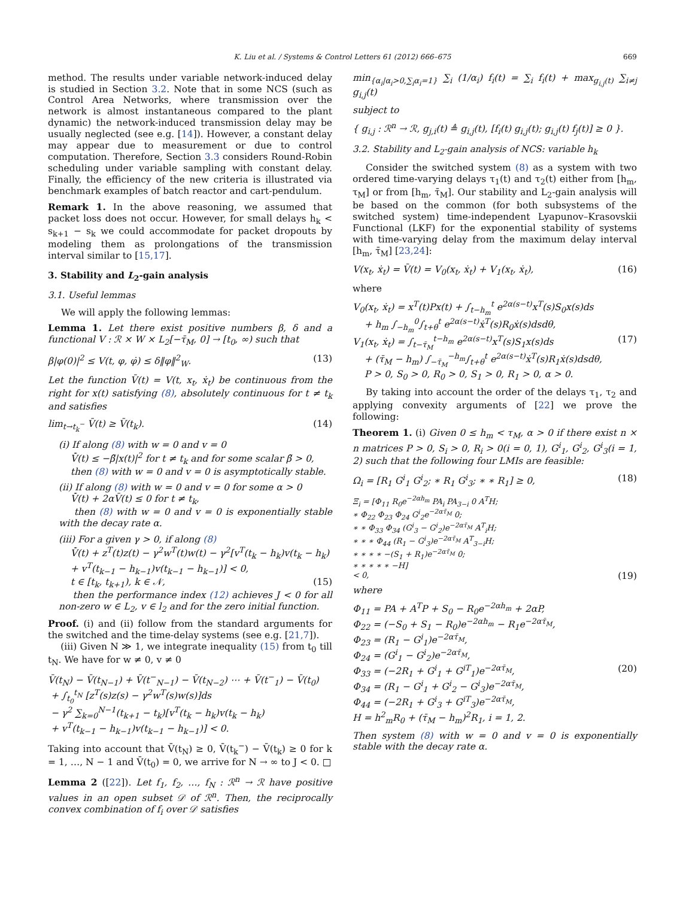K. Liu et al. / Systems & Control Letters 61 (2012) 666–675 669
method. The results under variable network-induced delay is studied in Section 3.2. Note that in some NCS (such as Control Area Networks, where transmission over the network is almost instantaneous compared to the plant dynamic) the network-induced transmission delay may be usually neglected (see e.g. [14]). However, a constant delay may appear due to measurement or due to control computation. Therefore, Section 3.3 considers Round-Robin scheduling under variable sampling with constant delay. Finally, the efficiency of the new criteria is illustrated via benchmark examples of batch reactor and cart-pendulum.
Remark 1. In the above reasoning, we assumed that packet loss does not occur. However, for small delays h<sub>k</sub> < s<sub>k+1</sub> − s<sub>k</sub> we could accommodate for packet dropouts by modeling them as prolongations of the transmission interval similar to [15,17].
3. Stability and L<sub>2</sub>-gain analysis
3.1. Useful lemmas
We will apply the following lemmas:
Lemma 1. Let there exist positive numbers β, δ and a functional V : ℛ × W × L<sub>2</sub>[−τ̄<sub>M</sub>, 0] → [t<sub>0</sub>, ∞) such that
β|φ(0)|<sup>2</sup> ≤ V(t, φ, φ̇) ≤ δ‖φ‖<sup>2</sup><sub>W</sub>. (13)
Let the function V̄(t) = V(t, x<sub>t</sub>, ẋ<sub>t</sub>) be continuous from the right for x(t) satisfying (8), absolutely continuous for t ≠ t<sub>k</sub> and satisfies
lim<sub>t→t<sub>k</sub><sup>−</sup></sub> V̄(t) ≥ V̄(t<sub>k</sub>). (14)
(i) If along (8) with w = 0 and v = 0
V̄̇(t) ≤ −β̃|x(t)|<sup>2</sup> for t ≠ t<sub>k</sub> and for some scalar β̃ > 0,
then (8) with w = 0 and v = 0 is asymptotically stable.
(ii) If along (8) with w = 0 and v = 0 for some α > 0
V̄̇(t) + 2αV̄(t) ≤ 0 for t ≠ t<sub>k</sub>,
then (8) with w = 0 and v = 0 is exponentially stable with the decay rate α.
(iii) For a given γ > 0, if along (8)
V̄̇(t) + z<sup>T</sup>(t)z(t) − γ<sup>2</sup>w<sup>T</sup>(t)w(t) − γ<sup>2</sup>[v<sup>T</sup>(t<sub>k</sub> − h<sub>k</sub>)v(t<sub>k</sub> − h<sub>k</sub>)
+ v<sup>T</sup>(t<sub>k−1</sub> − h<sub>k−1</sub>)v(t<sub>k−1</sub> − h<sub>k−1</sub>)] < 0,
t ∈ [t<sub>k</sub>, t<sub>k+1</sub>), k ∈ 𝒩, (15)
then the performance index (12) achieves J < 0 for all non-zero w ∈ L<sub>2</sub>, v ∈ l<sub>2</sub> and for the zero initial function.
Proof. (i) and (ii) follow from the standard arguments for the switched and the time-delay systems (see e.g. [21,7]).
(iii) Given N ≫ 1, we integrate inequality (15) from t<sub>0</sub> till t<sub>N</sub>. We have for w ≠ 0, v ≠ 0
V̄(t<sub>N</sub>) − V̄(t<sub>N−1</sub>) + V̄(t<sup>−</sup><sub>N−1</sub>) − V̄(t<sub>N−2</sub>) ⋯ + V̄(t<sup>−</sup><sub>1</sub>) − V̄(t<sub>0</sub>)
+ ∫<sub>t<sub>0</sub></sub><sup>t<sub>N</sub></sup> [z<sup>T</sup>(s)z(s) − γ<sup>2</sup>w<sup>T</sup>(s)w(s)]ds
− γ<sup>2</sup> ∑<sub>k=0</sub><sup>N−1</sup>(t<sub>k+1</sub> − t<sub>k</sub>)[v<sup>T</sup>(t<sub>k</sub> − h<sub>k</sub>)v(t<sub>k</sub> − h<sub>k</sub>)
+ v<sup>T</sup>(t<sub>k−1</sub> − h<sub>k−1</sub>)v(t<sub>k−1</sub> − h<sub>k−1</sub>)] < 0.
Taking into account that V̄(t<sub>N</sub>) ≥ 0, V̄(t<sub>k</sub><sup>−</sup>) − V̄(t<sub>k</sub>) ≥ 0 for k = 1, …, N − 1 and V̄(t<sub>0</sub>) = 0, we arrive for N → ∞ to J < 0. □
Lemma 2 ([22]). Let f<sub>1</sub>, f<sub>2</sub>, …, f<sub>N</sub> : ℛ<sup>n</sup> → ℛ have positive values in an open subset 𝒟 of ℛ<sup>n</sup>. Then, the reciprocally convex combination of f<sub>i</sub> over 𝒟 satisfies
min<sub>{α<sub>i</sub>|α<sub>i</sub>>0,∑<sub>i</sub>α<sub>i</sub>=1}</sub> ∑<sub>i</sub> (1/α<sub>i</sub>) f<sub>i</sub>(t) = ∑<sub>i</sub> f<sub>i</sub>(t) + max<sub>g<sub>i,j</sub>(t)</sub> ∑<sub>i≠j</sub> g<sub>i,j</sub>(t)
subject to
{ g<sub>i,j</sub> : ℛ<sup>n</sup> → ℛ, g<sub>j,i</sub>(t) ≜ g<sub>i,j</sub>(t), [f<sub>i</sub>(t) g<sub>i,j</sub>(t); g<sub>i,j</sub>(t) f<sub>j</sub>(t)] ≥ 0 }.
3.2. Stability and L<sub>2</sub>-gain analysis of NCS: variable h<sub>k</sub>
Consider the switched system (8) as a system with two ordered time-varying delays τ<sub>1</sub>(t) and τ<sub>2</sub>(t) either from [h<sub>m</sub>, τ<sub>M</sub>] or from [h<sub>m</sub>, τ̄<sub>M</sub>]. Our stability and L<sub>2</sub>-gain analysis will be based on the common (for both subsystems of the switched system) time-independent Lyapunov–Krasovskii Functional (LKF) for the exponential stability of systems with time-varying delay from the maximum delay interval [h<sub>m</sub>, τ̄<sub>M</sub>] [23,24]:
V(x<sub>t</sub>, ẋ<sub>t</sub>) = V̄(t) = V<sub>0</sub>(x<sub>t</sub>, ẋ<sub>t</sub>) + V<sub>1</sub>(x<sub>t</sub>, ẋ<sub>t</sub>), (16)
where
V<sub>0</sub>(x<sub>t</sub>, ẋ<sub>t</sub>) = x<sup>T</sup>(t)Px(t) + ∫<sub>t−h<sub>m</sub></sub><sup>t</sup> e<sup>2α(s−t)</sup>x<sup>T</sup>(s)S<sub>0</sub>x(s)ds
+ h<sub>m</sub> ∫<sub>−h<sub>m</sub></sub><sup>0</sup>∫<sub>t+θ</sub><sup>t</sup> e<sup>2α(s−t)</sup>ẋ<sup>T</sup>(s)R<sub>0</sub>ẋ(s)dsdθ,
V<sub>1</sub>(x<sub>t</sub>, ẋ<sub>t</sub>) = ∫<sub>t−τ̄<sub>M</sub></sub><sup>t−h<sub>m</sub></sup> e<sup>2α(s−t)</sup>x<sup>T</sup>(s)S<sub>1</sub>x(s)ds (17)
+ (τ̄<sub>M</sub> − h<sub>m</sub>) ∫<sub>−τ̄<sub>M</sub></sub><sup>−h<sub>m</sub></sup>∫<sub>t+θ</sub><sup>t</sup> e<sup>2α(s−t)</sup>ẋ<sup>T</sup>(s)R<sub>1</sub>ẋ(s)dsdθ,
P > 0, S<sub>0</sub> > 0, R<sub>0</sub> > 0, S<sub>1</sub> > 0, R<sub>1</sub> > 0, α > 0.
By taking into account the order of the delays τ<sub>1</sub>, τ<sub>2</sub> and applying convexity arguments of [22] we prove the following:
Theorem 1. (i) Given 0 ≤ h<sub>m</sub> < τ<sub>M</sub>, α > 0 if there exist n × n matrices P > 0, S<sub>i</sub> > 0, R<sub>i</sub> > 0(i = 0, 1), G<sup>i</sup><sub>1</sub>, G<sup>i</sup><sub>2</sub>, G<sup>i</sup><sub>3</sub>(i = 1, 2) such that the following four LMIs are feasible:
Ω<sub>i</sub> = [R<sub>1</sub> G<sup>i</sup><sub>1</sub> G<sup>i</sup><sub>2</sub>; ∗ R<sub>1</sub> G<sup>i</sup><sub>3</sub>; ∗ ∗ R<sub>1</sub>] ≥ 0, (18)
Ξ<sub>i</sub> = [Φ<sub>11</sub> R<sub>0</sub>e<sup>−2αh<sub>m</sub></sup> PA<sub>i</sub> PA<sub>3−i</sub> 0 A<sup>T</sup>H;
∗ Φ<sub>22</sub> Φ<sub>23</sub> Φ<sub>24</sub> G<sup>i</sup><sub>2</sub>e<sup>−2ατ̄<sub>M</sub></sup> 0;
∗ ∗ Φ<sub>33</sub> Φ<sub>34</sub> (G<sup>i</sup><sub>3</sub> − G<sup>i</sup><sub>2</sub>)e<sup>−2ατ̄<sub>M</sub></sup> A<sup>T</sup><sub>i</sub>H;
∗ ∗ ∗ Φ<sub>44</sub> (R<sub>1</sub> − G<sup>i</sup><sub>3</sub>)e<sup>−2ατ̄<sub>M</sub></sup> A<sup>T</sup><sub>3−i</sub>H;
∗ ∗ ∗ ∗ −(S<sub>1</sub> + R<sub>1</sub>)e<sup>−2ατ̄<sub>M</sub></sup> 0;
∗ ∗ ∗ ∗ ∗ −H]
< 0, (19)
where
Φ<sub>11</sub> = PA + A<sup>T</sup>P + S<sub>0</sub> − R<sub>0</sub>e<sup>−2αh<sub>m</sub></sup> + 2αP,
Φ<sub>22</sub> = (−S<sub>0</sub> + S<sub>1</sub> − R<sub>0</sub>)e<sup>−2αh<sub>m</sub></sup> − R<sub>1</sub>e<sup>−2ατ̄<sub>M</sub></sup>,
Φ<sub>23</sub> = (R<sub>1</sub> − G<sup>i</sup><sub>1</sub>)e<sup>−2ατ̄<sub>M</sub></sup>,
Φ<sub>24</sub> = (G<sup>i</sup><sub>1</sub> − G<sup>i</sup><sub>2</sub>)e<sup>−2ατ̄<sub>M</sub></sup>,
Φ<sub>33</sub> = (−2R<sub>1</sub> + G<sup>i</sup><sub>1</sub> + G<sup>iT</sup><sub>1</sub>)e<sup>−2ατ̄<sub>M</sub></sup>, (20)
Φ<sub>34</sub> = (R<sub>1</sub> − G<sup>i</sup><sub>1</sub> + G<sup>i</sup><sub>2</sub> − G<sup>i</sup><sub>3</sub>)e<sup>−2ατ̄<sub>M</sub></sup>,
Φ<sub>44</sub> = (−2R<sub>1</sub> + G<sup>i</sup><sub>3</sub> + G<sup>iT</sup><sub>3</sub>)e<sup>−2ατ̄<sub>M</sub></sup>,
H = h<sup>2</sup><sub>m</sub>R<sub>0</sub> + (τ̄<sub>M</sub> − h<sub>m</sub>)<sup>2</sup>R<sub>1</sub>, i = 1, 2.
Then system (8) with w = 0 and v = 0 is exponentially stable with the decay rate α.